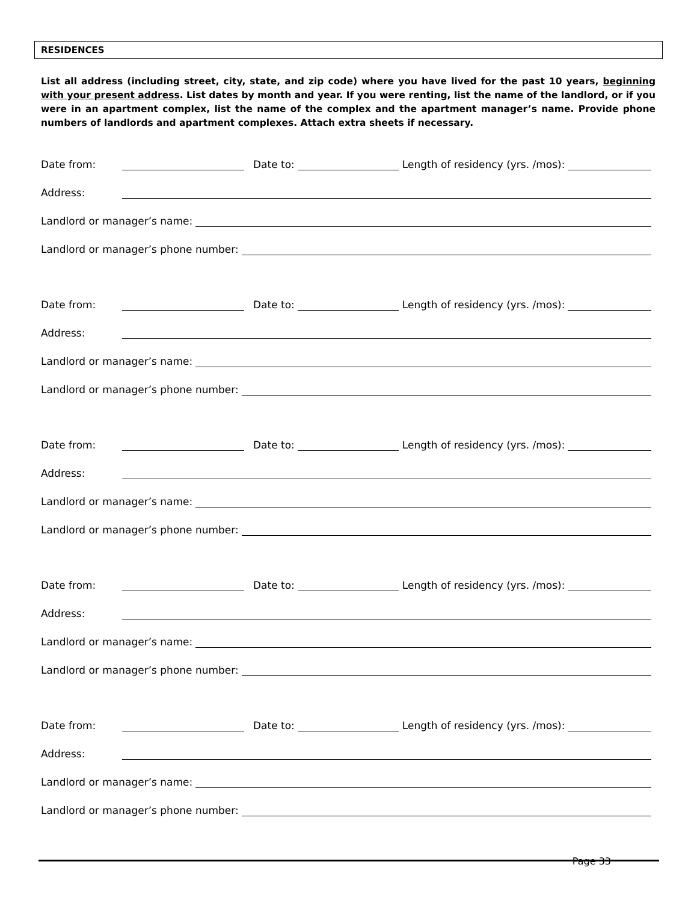RESIDENCES
List all address (including street, city, state, and zip code) where you have lived for the past 10 years, beginning with your present address. List dates by month and year. If you were renting, list the name of the landlord, or if you were in an apartment complex, list the name of the complex and the apartment manager’s name. Provide phone numbers of landlords and apartment complexes. Attach extra sheets if necessary.
Date from: Date to: Length of residency (yrs. /mos):
Address:
Landlord or manager’s name:
Landlord or manager’s phone number:
Date from: Date to: Length of residency (yrs. /mos):
Address:
Landlord or manager’s name:
Landlord or manager’s phone number:
Date from: Date to: Length of residency (yrs. /mos):
Address:
Landlord or manager’s name:
Landlord or manager’s phone number:
Date from: Date to: Length of residency (yrs. /mos):
Address:
Landlord or manager’s name:
Landlord or manager’s phone number:
Date from: Date to: Length of residency (yrs. /mos):
Address:
Landlord or manager’s name:
Landlord or manager’s phone number:
Page 33